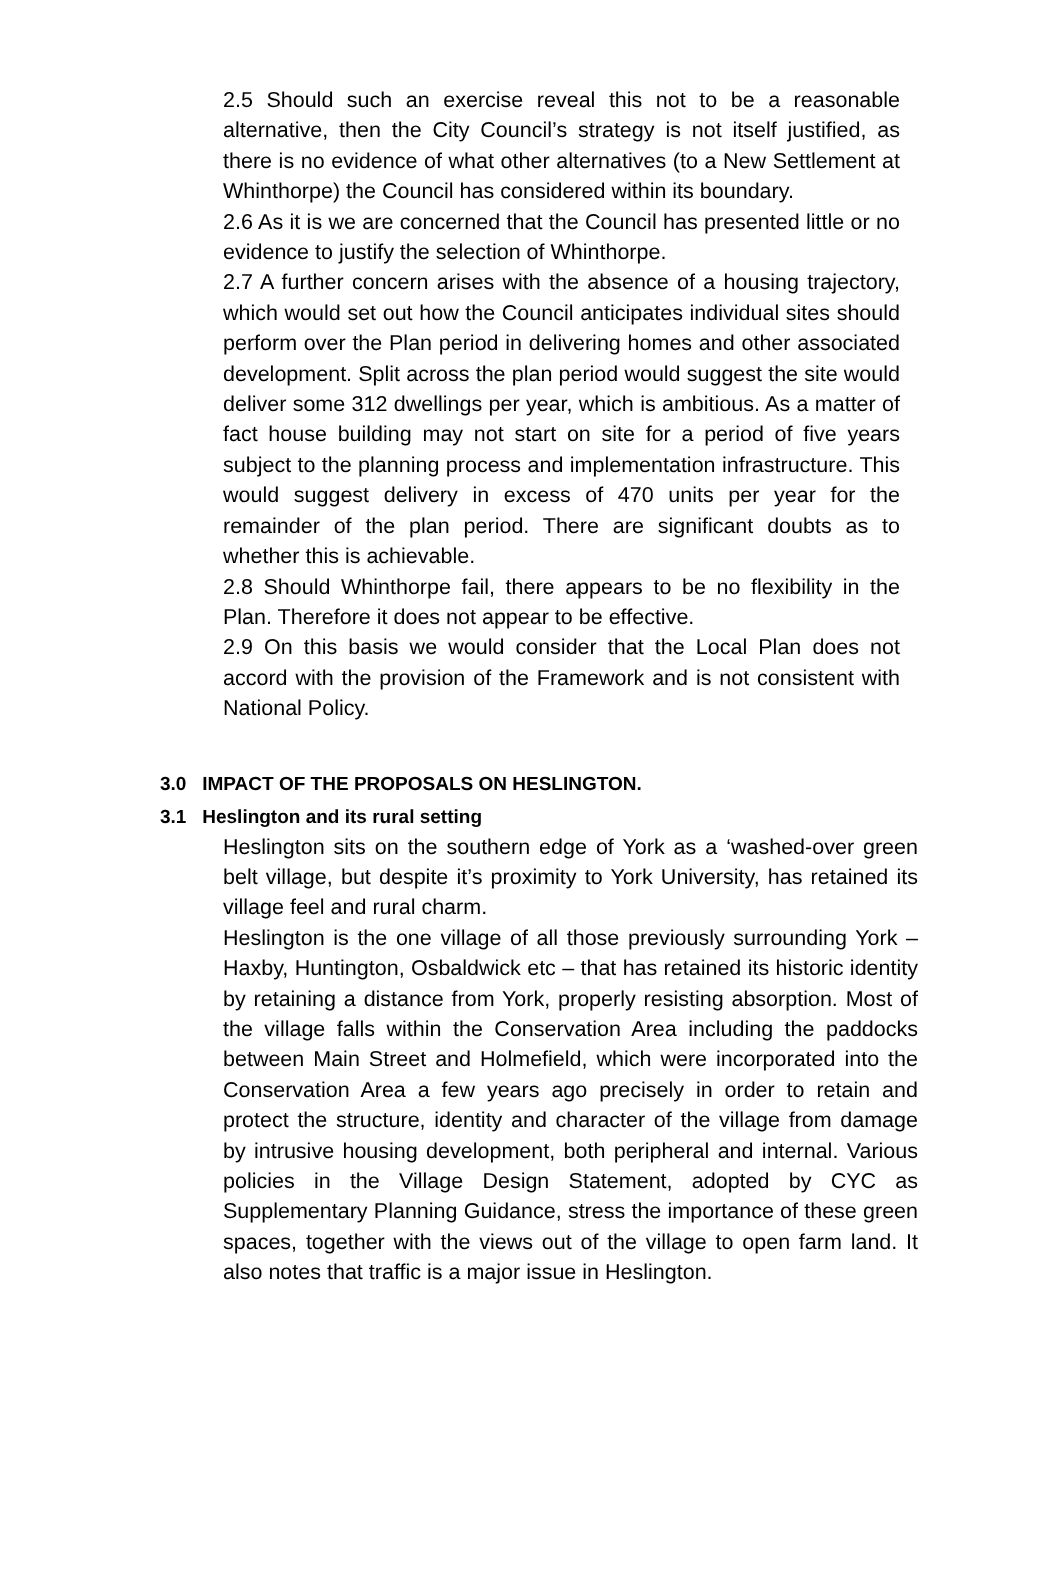2.5 Should such an exercise reveal this not to be a reasonable alternative, then the City Council’s strategy is not itself justified, as there is no evidence of what other alternatives (to a New Settlement at Whinthorpe) the Council has considered within its boundary.
2.6 As it is we are concerned that the Council has presented little or no evidence to justify the selection of Whinthorpe.
2.7 A further concern arises with the absence of a housing trajectory, which would set out how the Council anticipates individual sites should perform over the Plan period in delivering homes and other associated development. Split across the plan period would suggest the site would deliver some 312 dwellings per year, which is ambitious. As a matter of fact house building may not start on site for a period of five years subject to the planning process and implementation infrastructure. This would suggest delivery in excess of 470 units per year for the remainder of the plan period. There are significant doubts as to whether this is achievable.
2.8 Should Whinthorpe fail, there appears to be no flexibility in the Plan. Therefore it does not appear to be effective.
2.9 On this basis we would consider that the Local Plan does not accord with the provision of the Framework and is not consistent with National Policy.
3.0 IMPACT OF THE PROPOSALS ON HESLINGTON.
3.1 Heslington and its rural setting
Heslington sits on the southern edge of York as a ‘washed-over green belt village, but despite it’s proximity to York University, has retained its village feel and rural charm.
Heslington is the one village of all those previously surrounding York – Haxby, Huntington, Osbaldwick etc – that has retained its historic identity by retaining a distance from York, properly resisting absorption. Most of the village falls within the Conservation Area including the paddocks between Main Street and Holmefield, which were incorporated into the Conservation Area a few years ago precisely in order to retain and protect the structure, identity and character of the village from damage by intrusive housing development, both peripheral and internal. Various policies in the Village Design Statement, adopted by CYC as Supplementary Planning Guidance, stress the importance of these green spaces, together with the views out of the village to open farm land. It also notes that traffic is a major issue in Heslington.